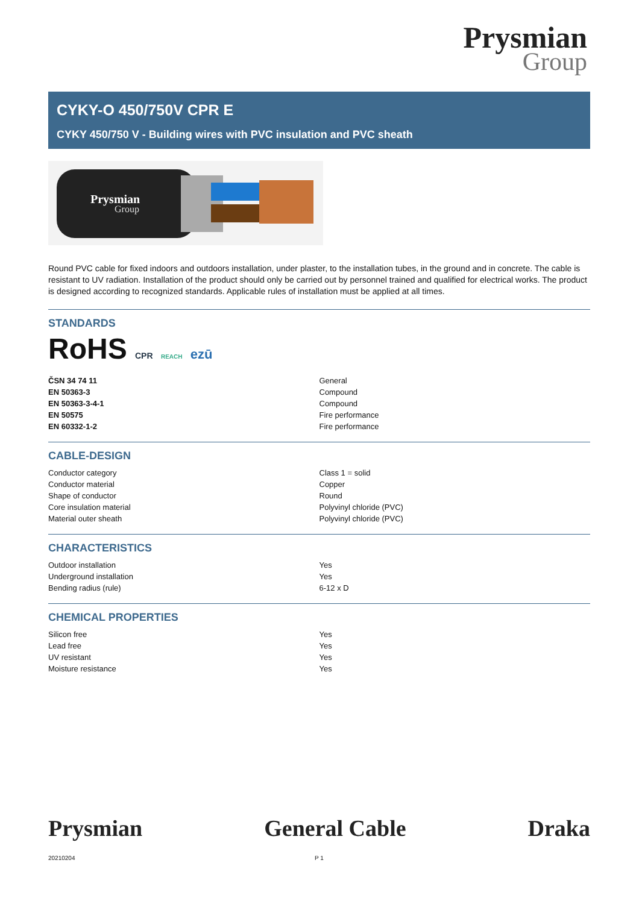Prysmian
Group
CYKY-O 450/750V CPR E
CYKY 450/750 V - Building wires with PVC insulation and PVC sheath
Prysmian
Group
Round PVC cable for fixed indoors and outdoors installation, under plaster, to the installation tubes, in the ground and in concrete. The cable is resistant to UV radiation. Installation of the product should only be carried out by personnel trained and qualified for electrical works. The product is designed according to recognized standards. Applicable rules of installation must be applied at all times.
STANDARDS
RoHS CPR REACH ezū
| ČSN 34 74 11 | General |
| EN 50363-3 | Compound |
| EN 50363-3-4-1 | Compound |
| EN 50575 | Fire performance |
| EN 60332-1-2 | Fire performance |
CABLE-DESIGN
| Conductor category | Class 1 = solid |
| Conductor material | Copper |
| Shape of conductor | Round |
| Core insulation material | Polyvinyl chloride (PVC) |
| Material outer sheath | Polyvinyl chloride (PVC) |
CHARACTERISTICS
| Outdoor installation | Yes |
| Underground installation | Yes |
| Bending radius (rule) | 6-12 x D |
CHEMICAL PROPERTIES
| Silicon free | Yes |
| Lead free | Yes |
| UV resistant | Yes |
| Moisture resistance | Yes |
Prysmian General Cable Draka
20210204 P 1